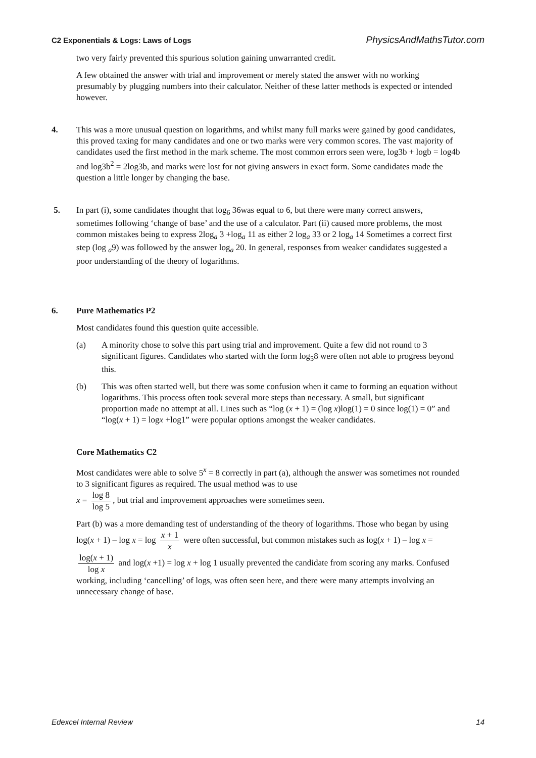C2 Exponentials & Logs: Laws of Logs PhysicsAndMathsTutor.com
two very fairly prevented this spurious solution gaining unwarranted credit.
A few obtained the answer with trial and improvement or merely stated the answer with no working presumably by plugging numbers into their calculator. Neither of these latter methods is expected or intended however.
4. This was a more unusual question on logarithms, and whilst many full marks were gained by good candidates, this proved taxing for many candidates and one or two marks were very common scores. The vast majority of candidates used the first method in the mark scheme. The most common errors seen were, log3b + logb = log4b and log3b<sup>2</sup> = 2log3b, and marks were lost for not giving answers in exact form. Some candidates made the question a little longer by changing the base.
5. In part (i), some candidates thought that log<sub>6</sub> 36was equal to 6, but there were many correct answers, sometimes following ‘change of base’ and the use of a calculator. Part (ii) caused more problems, the most common mistakes being to express 2log<sub>a</sub> 3 +log<sub>a</sub> 11 as either 2 log<sub>a</sub> 33 or 2 log<sub>a</sub> 14 Sometimes a correct first step (log <sub>a</sub>9) was followed by the answer log<sub>a</sub> 20. In general, responses from weaker candidates suggested a poor understanding of the theory of logarithms.
6. Pure Mathematics P2
Most candidates found this question quite accessible.
(a) A minority chose to solve this part using trial and improvement. Quite a few did not round to 3 significant figures. Candidates who started with the form log<sub>5</sub>8 were often not able to progress beyond this.
(b) This was often started well, but there was some confusion when it came to forming an equation without logarithms. This process often took several more steps than necessary. A small, but significant proportion made no attempt at all. Lines such as “log (x + 1) = (log x)log(1) = 0 since log(1) = 0” and “log(x + 1) = logx +log1” were popular options amongst the weaker candidates.
Core Mathematics C2
Most candidates were able to solve 5<sup>x</sup> = 8 correctly in part (a), although the answer was sometimes not rounded to 3 significant figures as required. The usual method was to use
x = log 8 log 5, but trial and improvement approaches were sometimes seen.
Part (b) was a more demanding test of understanding of the theory of logarithms. Those who began by using log(x + 1) – log x = log x + 1 x were often successful, but common mistakes such as log(x + 1) – log x = log(x + 1) log x and log(x +1) = log x + log 1 usually prevented the candidate from scoring any marks. Confused working, including ‘cancelling’ of logs, was often seen here, and there were many attempts involving an unnecessary change of base.
Edexcel Internal Review 14